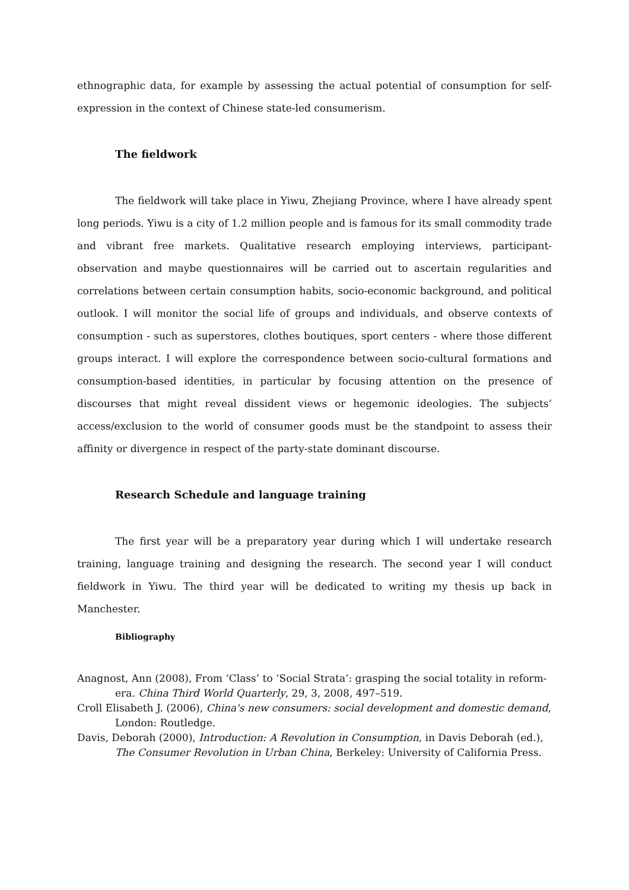ethnographic data, for example by assessing the actual potential of consumption for self-expression in the context of Chinese state-led consumerism.
The fieldwork
The fieldwork will take place in Yiwu, Zhejiang Province, where I have already spent long periods. Yiwu is a city of 1.2 million people and is famous for its small commodity trade and vibrant free markets. Qualitative research employing interviews, participant-observation and maybe questionnaires will be carried out to ascertain regularities and correlations between certain consumption habits, socio-economic background, and political outlook. I will monitor the social life of groups and individuals, and observe contexts of consumption - such as superstores, clothes boutiques, sport centers - where those different groups interact. I will explore the correspondence between socio-cultural formations and consumption-based identities, in particular by focusing attention on the presence of discourses that might reveal dissident views or hegemonic ideologies. The subjects’ access/exclusion to the world of consumer goods must be the standpoint to assess their affinity or divergence in respect of the party-state dominant discourse.
Research Schedule and language training
The first year will be a preparatory year during which I will undertake research training, language training and designing the research. The second year I will conduct fieldwork in Yiwu. The third year will be dedicated to writing my thesis up back in Manchester.
Bibliography
Anagnost, Ann (2008), From ‘Class’ to ‘Social Strata’: grasping the social totality in reform-era. China Third World Quarterly, 29, 3, 2008, 497–519.
Croll Elisabeth J. (2006), China's new consumers: social development and domestic demand, London: Routledge.
Davis, Deborah (2000), Introduction: A Revolution in Consumption, in Davis Deborah (ed.), The Consumer Revolution in Urban China, Berkeley: University of California Press.